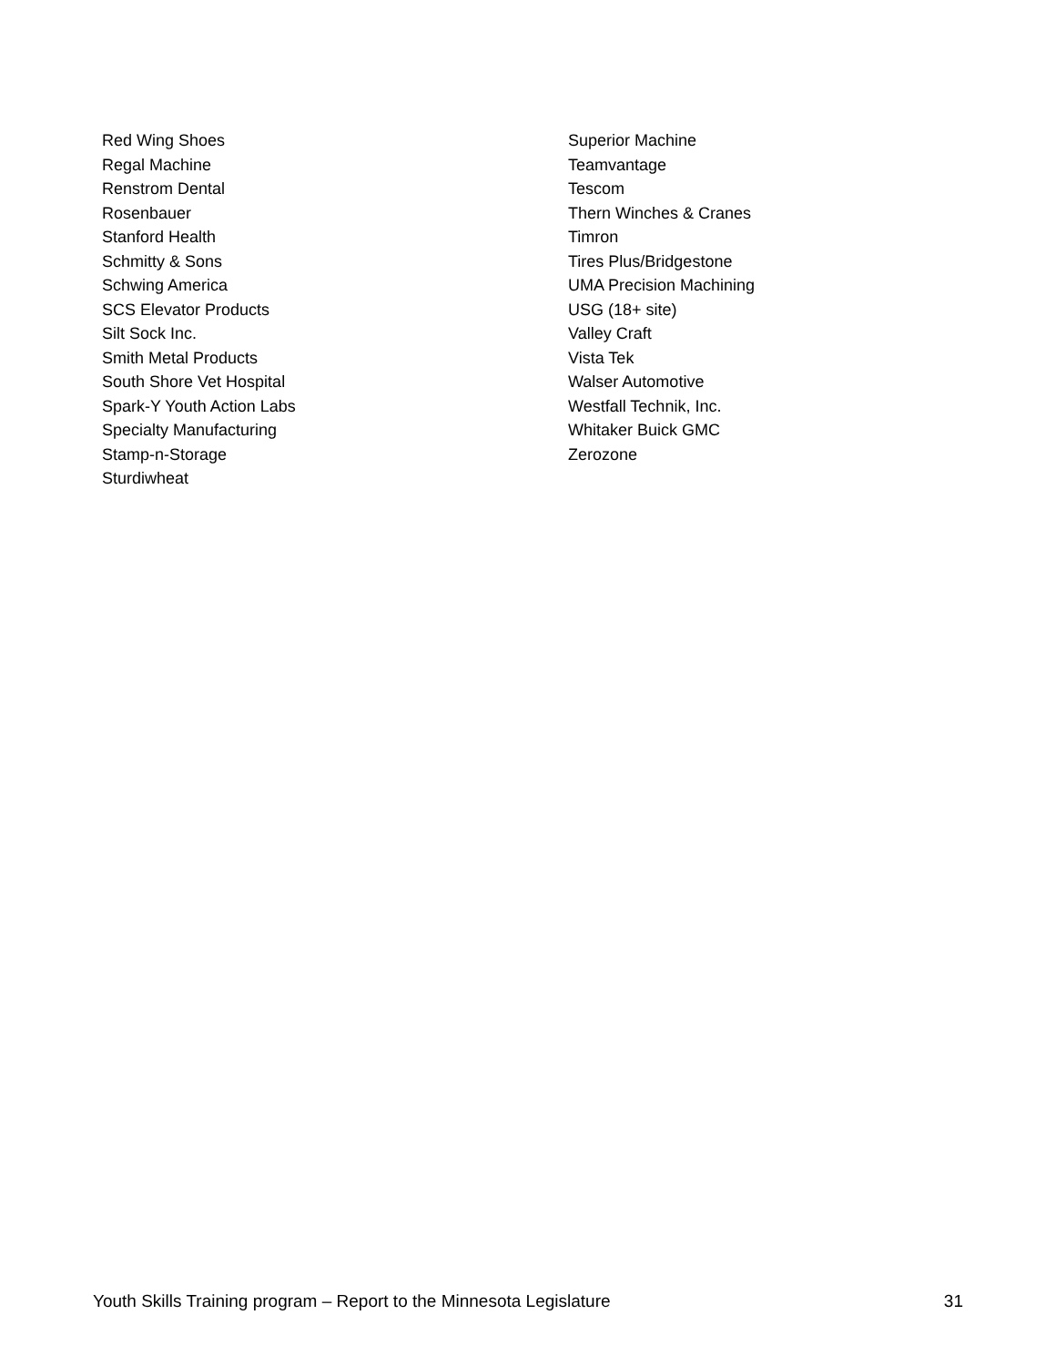Red Wing Shoes
Regal Machine
Renstrom Dental
Rosenbauer
Stanford Health
Schmitty & Sons
Schwing America
SCS Elevator Products
Silt Sock Inc.
Smith Metal Products
South Shore Vet Hospital
Spark-Y Youth Action Labs
Specialty Manufacturing
Stamp-n-Storage
Sturdiwheat
Superior Machine
Teamvantage
Tescom
Thern Winches & Cranes
Timron
Tires Plus/Bridgestone
UMA Precision Machining
USG (18+ site)
Valley Craft
Vista Tek
Walser Automotive
Westfall Technik, Inc.
Whitaker Buick GMC
Zerozone
Youth Skills Training program – Report to the Minnesota Legislature 31